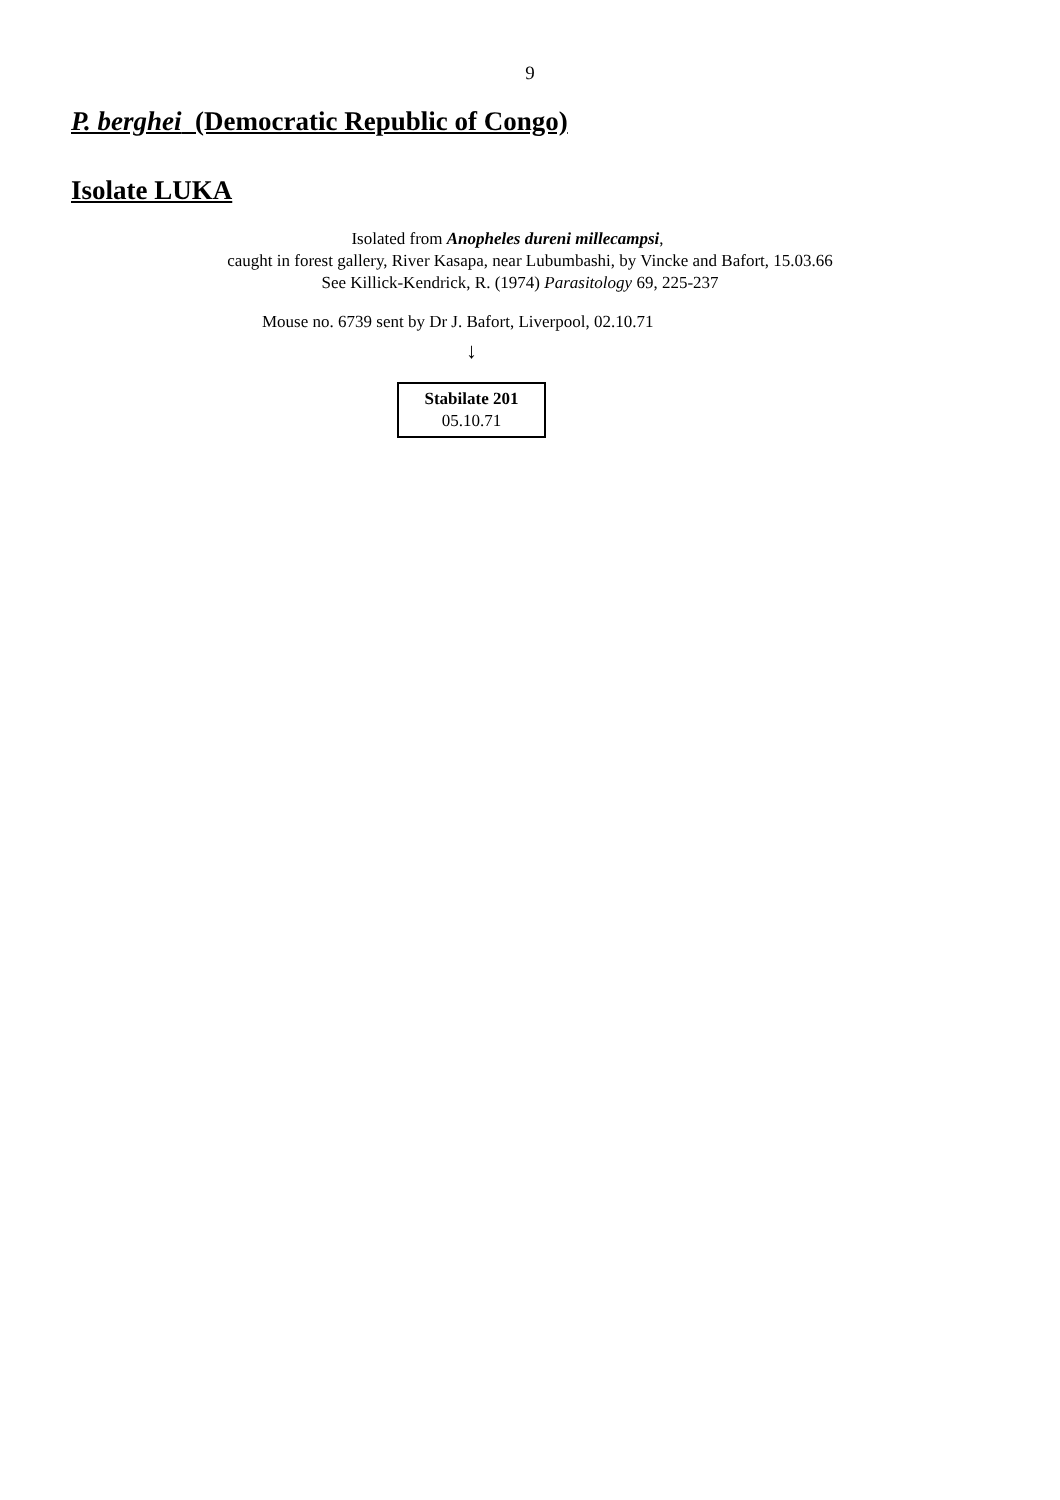9
P. berghei (Democratic Republic of Congo)
Isolate LUKA
Isolated from Anopheles dureni millecampsi,
caught in forest gallery, River Kasapa, near Lubumbashi, by Vincke and Bafort, 15.03.66
See Killick-Kendrick, R. (1974) Parasitology 69, 225-237
Mouse no. 6739 sent by Dr J. Bafort, Liverpool, 02.10.71
↓
Stabilate 201
05.10.71